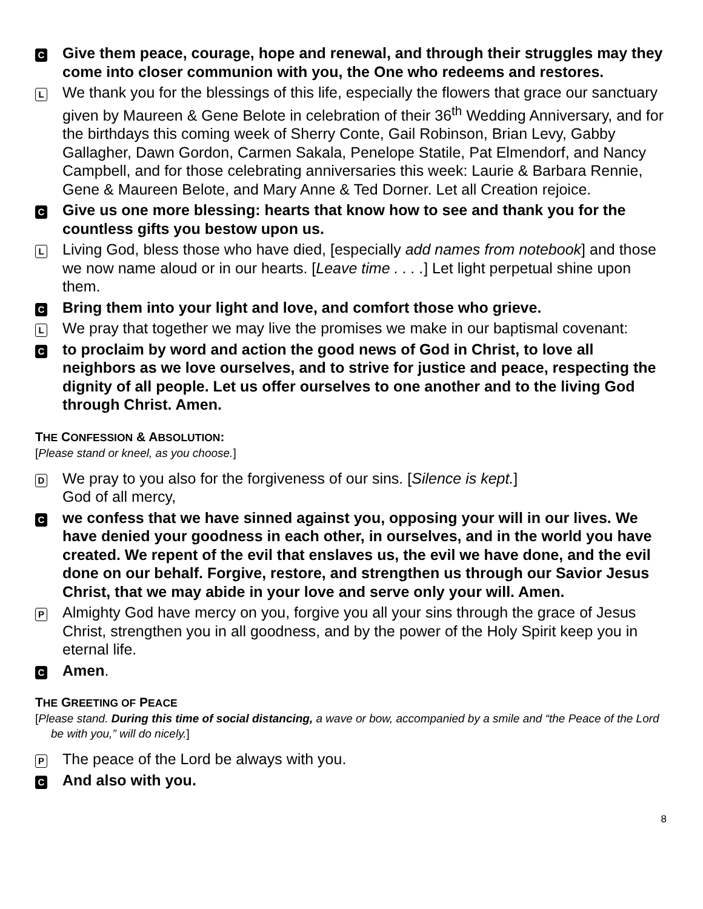C
Give them peace, courage, hope and renewal, and through their struggles may they come into closer communion with you, the One who redeems and restores.
L
We thank you for the blessings of this life, especially the flowers that grace our sanctuary given by Maureen & Gene Belote in celebration of their 36<sup>th</sup> Wedding Anniversary, and for the birthdays this coming week of Sherry Conte, Gail Robinson, Brian Levy, Gabby Gallagher, Dawn Gordon, Carmen Sakala, Penelope Statile, Pat Elmendorf, and Nancy Campbell, and for those celebrating anniversaries this week: Laurie & Barbara Rennie, Gene & Maureen Belote, and Mary Anne & Ted Dorner. Let all Creation rejoice.
C
Give us one more blessing: hearts that know how to see and thank you for the countless gifts you bestow upon us.
L
Living God, bless those who have died, [especially add names from notebook] and those we now name aloud or in our hearts. [Leave time . . . .] Let light perpetual shine upon them.
C
Bring them into your light and love, and comfort those who grieve.
L
We pray that together we may live the promises we make in our baptismal covenant:
C
to proclaim by word and action the good news of God in Christ, to love all neighbors as we love ourselves, and to strive for justice and peace, respecting the dignity of all people. Let us offer ourselves to one another and to the living God through Christ. Amen.
THE CONFESSION & ABSOLUTION:
[Please stand or kneel, as you choose.]
D
We pray to you also for the forgiveness of our sins. [Silence is kept.]
God of all mercy,
C
we confess that we have sinned against you, opposing your will in our lives. We have denied your goodness in each other, in ourselves, and in the world you have created. We repent of the evil that enslaves us, the evil we have done, and the evil done on our behalf. Forgive, restore, and strengthen us through our Savior Jesus Christ, that we may abide in your love and serve only your will. Amen.
P
Almighty God have mercy on you, forgive you all your sins through the grace of Jesus Christ, strengthen you in all goodness, and by the power of the Holy Spirit keep you in eternal life.
C
Amen.
THE GREETING OF PEACE
[Please stand. During this time of social distancing, a wave or bow, accompanied by a smile and “the Peace of the Lord be with you,” will do nicely.]
P
The peace of the Lord be always with you.
C
And also with you.
8